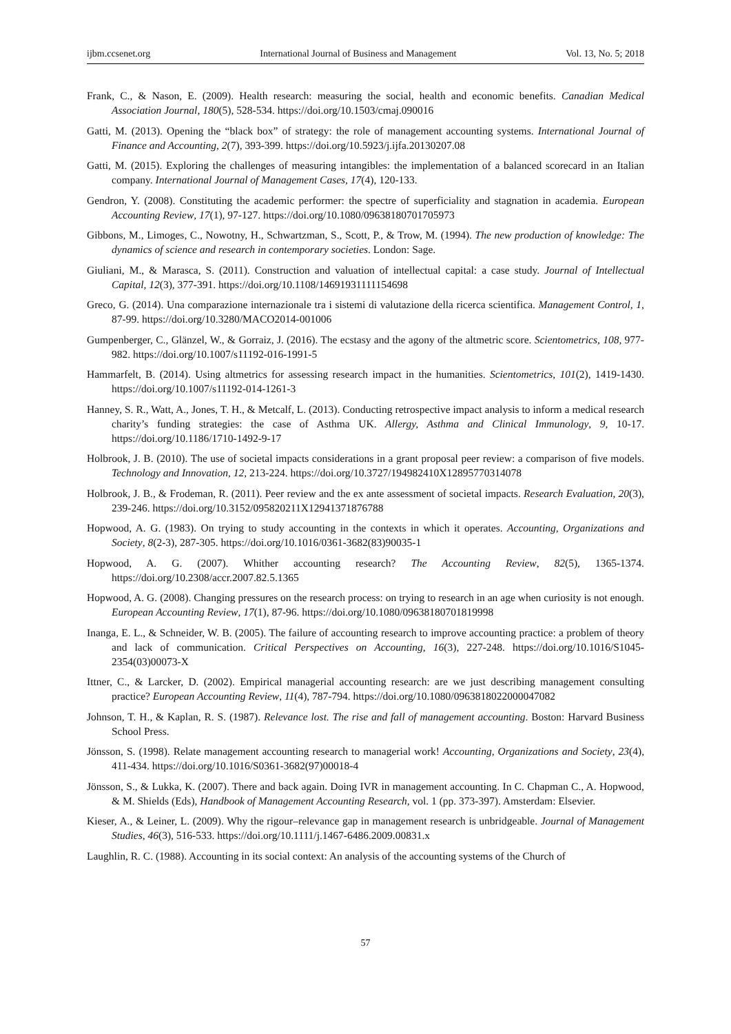ijbm.ccsenet.org International Journal of Business and Management Vol. 13, No. 5; 2018
Frank, C., & Nason, E. (2009). Health research: measuring the social, health and economic benefits. Canadian Medical Association Journal, 180(5), 528-534. https://doi.org/10.1503/cmaj.090016
Gatti, M. (2013). Opening the “black box” of strategy: the role of management accounting systems. International Journal of Finance and Accounting, 2(7), 393-399. https://doi.org/10.5923/j.ijfa.20130207.08
Gatti, M. (2015). Exploring the challenges of measuring intangibles: the implementation of a balanced scorecard in an Italian company. International Journal of Management Cases, 17(4), 120-133.
Gendron, Y. (2008). Constituting the academic performer: the spectre of superficiality and stagnation in academia. European Accounting Review, 17(1), 97-127. https://doi.org/10.1080/09638180701705973
Gibbons, M., Limoges, C., Nowotny, H., Schwartzman, S., Scott, P., & Trow, M. (1994). The new production of knowledge: The dynamics of science and research in contemporary societies. London: Sage.
Giuliani, M., & Marasca, S. (2011). Construction and valuation of intellectual capital: a case study. Journal of Intellectual Capital, 12(3), 377-391. https://doi.org/10.1108/14691931111154698
Greco, G. (2014). Una comparazione internazionale tra i sistemi di valutazione della ricerca scientifica. Management Control, 1, 87-99. https://doi.org/10.3280/MACO2014-001006
Gumpenberger, C., Glänzel, W., & Gorraiz, J. (2016). The ecstasy and the agony of the altmetric score. Scientometrics, 108, 977-982. https://doi.org/10.1007/s11192-016-1991-5
Hammarfelt, B. (2014). Using altmetrics for assessing research impact in the humanities. Scientometrics, 101(2), 1419-1430. https://doi.org/10.1007/s11192-014-1261-3
Hanney, S. R., Watt, A., Jones, T. H., & Metcalf, L. (2013). Conducting retrospective impact analysis to inform a medical research charity’s funding strategies: the case of Asthma UK. Allergy, Asthma and Clinical Immunology, 9, 10-17. https://doi.org/10.1186/1710-1492-9-17
Holbrook, J. B. (2010). The use of societal impacts considerations in a grant proposal peer review: a comparison of five models. Technology and Innovation, 12, 213-224. https://doi.org/10.3727/194982410X12895770314078
Holbrook, J. B., & Frodeman, R. (2011). Peer review and the ex ante assessment of societal impacts. Research Evaluation, 20(3), 239-246. https://doi.org/10.3152/095820211X12941371876788
Hopwood, A. G. (1983). On trying to study accounting in the contexts in which it operates. Accounting, Organizations and Society, 8(2-3), 287-305. https://doi.org/10.1016/0361-3682(83)90035-1
Hopwood, A. G. (2007). Whither accounting research? The Accounting Review, 82(5), 1365-1374. https://doi.org/10.2308/accr.2007.82.5.1365
Hopwood, A. G. (2008). Changing pressures on the research process: on trying to research in an age when curiosity is not enough. European Accounting Review, 17(1), 87-96. https://doi.org/10.1080/09638180701819998
Inanga, E. L., & Schneider, W. B. (2005). The failure of accounting research to improve accounting practice: a problem of theory and lack of communication. Critical Perspectives on Accounting, 16(3), 227-248. https://doi.org/10.1016/S1045-2354(03)00073-X
Ittner, C., & Larcker, D. (2002). Empirical managerial accounting research: are we just describing management consulting practice? European Accounting Review, 11(4), 787-794. https://doi.org/10.1080/0963818022000047082
Johnson, T. H., & Kaplan, R. S. (1987). Relevance lost. The rise and fall of management accounting. Boston: Harvard Business School Press.
Jönsson, S. (1998). Relate management accounting research to managerial work! Accounting, Organizations and Society, 23(4), 411-434. https://doi.org/10.1016/S0361-3682(97)00018-4
Jönsson, S., & Lukka, K. (2007). There and back again. Doing IVR in management accounting. In C. Chapman C., A. Hopwood, & M. Shields (Eds), Handbook of Management Accounting Research, vol. 1 (pp. 373-397). Amsterdam: Elsevier.
Kieser, A., & Leiner, L. (2009). Why the rigour–relevance gap in management research is unbridgeable. Journal of Management Studies, 46(3), 516-533. https://doi.org/10.1111/j.1467-6486.2009.00831.x
Laughlin, R. C. (1988). Accounting in its social context: An analysis of the accounting systems of the Church of
57